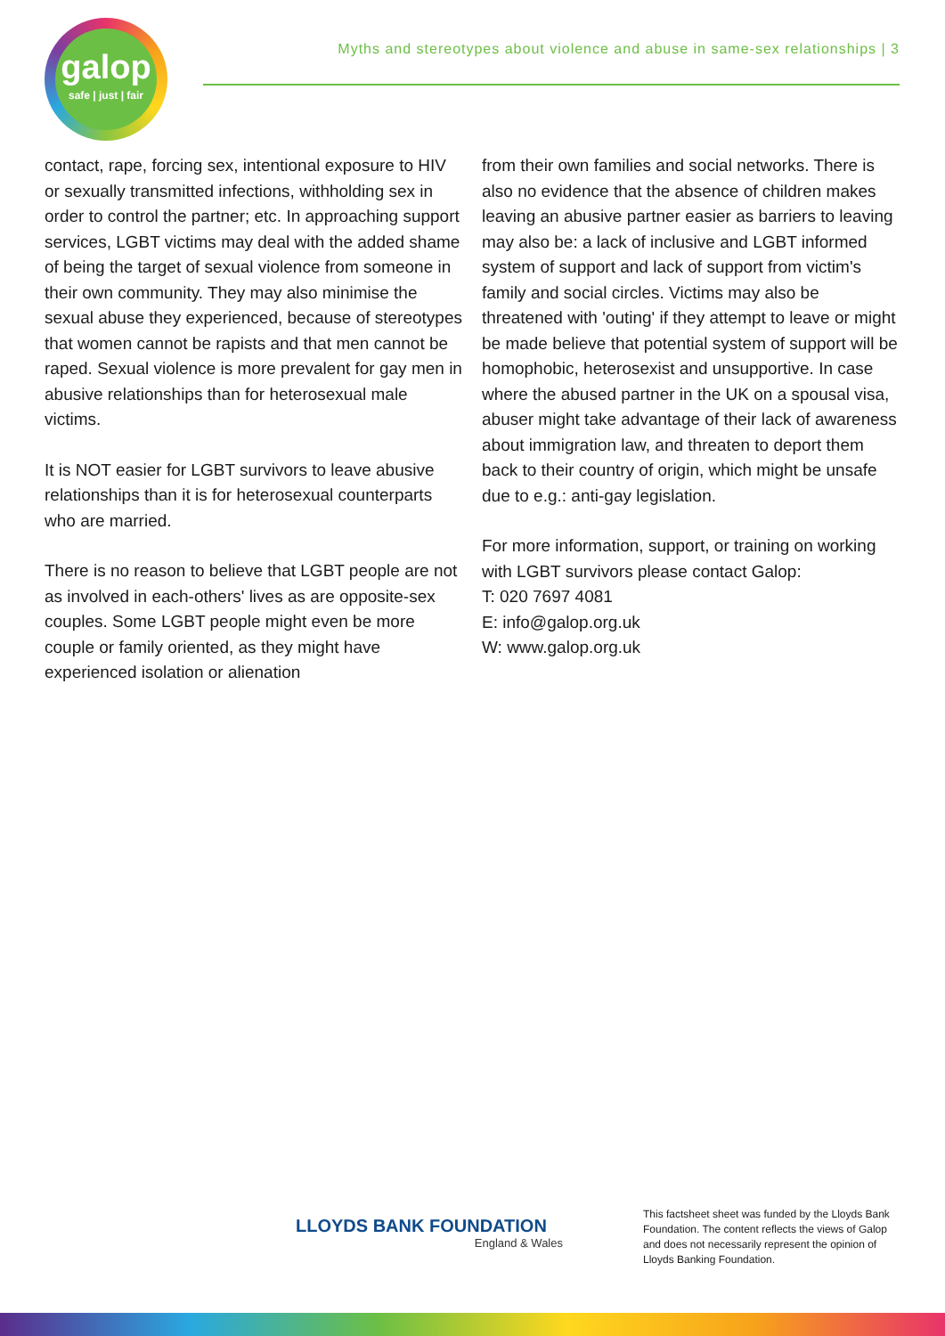galop
safe | just | fair
Myths and stereotypes about violence and abuse in same-sex relationships | 3
contact, rape, forcing sex, intentional exposure to HIV or sexually transmitted infections, withholding sex in order to control the partner; etc. In approaching support services, LGBT victims may deal with the added shame of being the target of sexual violence from someone in their own community. They may also minimise the sexual abuse they experienced, because of stereotypes that women cannot be rapists and that men cannot be raped. Sexual violence is more prevalent for gay men in abusive relationships than for heterosexual male victims.
It is NOT easier for LGBT survivors to leave abusive relationships than it is for heterosexual counterparts who are married.
There is no reason to believe that LGBT people are not as involved in each-others' lives as are opposite-sex couples. Some LGBT people might even be more couple or family oriented, as they might have experienced isolation or alienation
from their own families and social networks. There is also no evidence that the absence of children makes leaving an abusive partner easier as barriers to leaving may also be: a lack of inclusive and LGBT informed system of support and lack of support from victim's family and social circles. Victims may also be threatened with 'outing' if they attempt to leave or might be made believe that potential system of support will be homophobic, heterosexist and unsupportive. In case where the abused partner in the UK on a spousal visa, abuser might take advantage of their lack of awareness about immigration law, and threaten to deport them back to their country of origin, which might be unsafe due to e.g.: anti-gay legislation.
For more information, support, or training on working with LGBT survivors please contact Galop:
T: 020 7697 4081
E: info@galop.org.uk
W: www.galop.org.uk
LLOYDS BANK FOUNDATION
England & Wales
This factsheet sheet was funded by the Lloyds Bank Foundation. The content reflects the views of Galop and does not necessarily represent the opinion of Lloyds Banking Foundation.